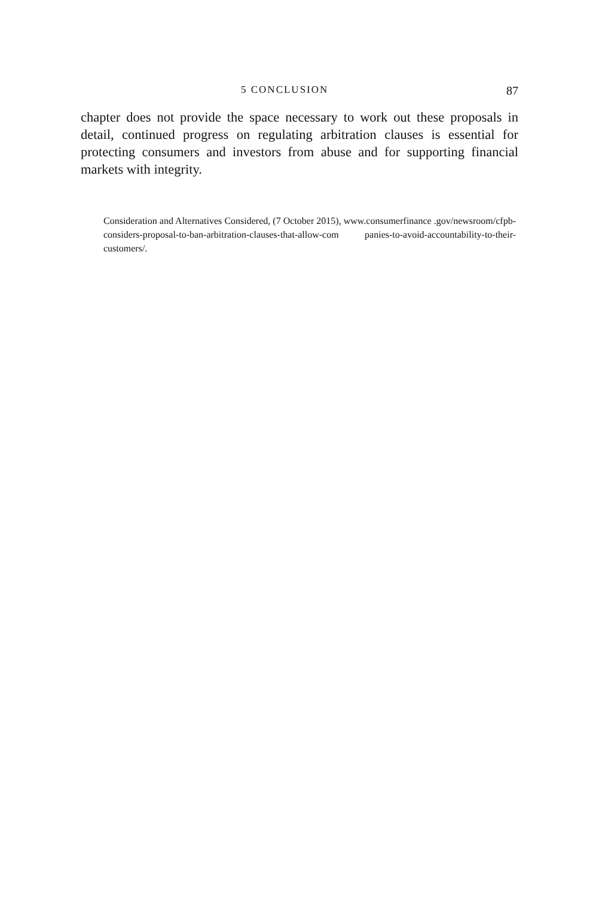5 CONCLUSION 87
chapter does not provide the space necessary to work out these proposals in detail, continued progress on regulating arbitration clauses is essential for protecting consumers and investors from abuse and for supporting financial markets with integrity.
Consideration and Alternatives Considered, (7 October 2015), www.consumerfinance .gov/newsroom/cfpb-considers-proposal-to-ban-arbitration-clauses-that-allow-com panies-to-avoid-accountability-to-their-customers/.